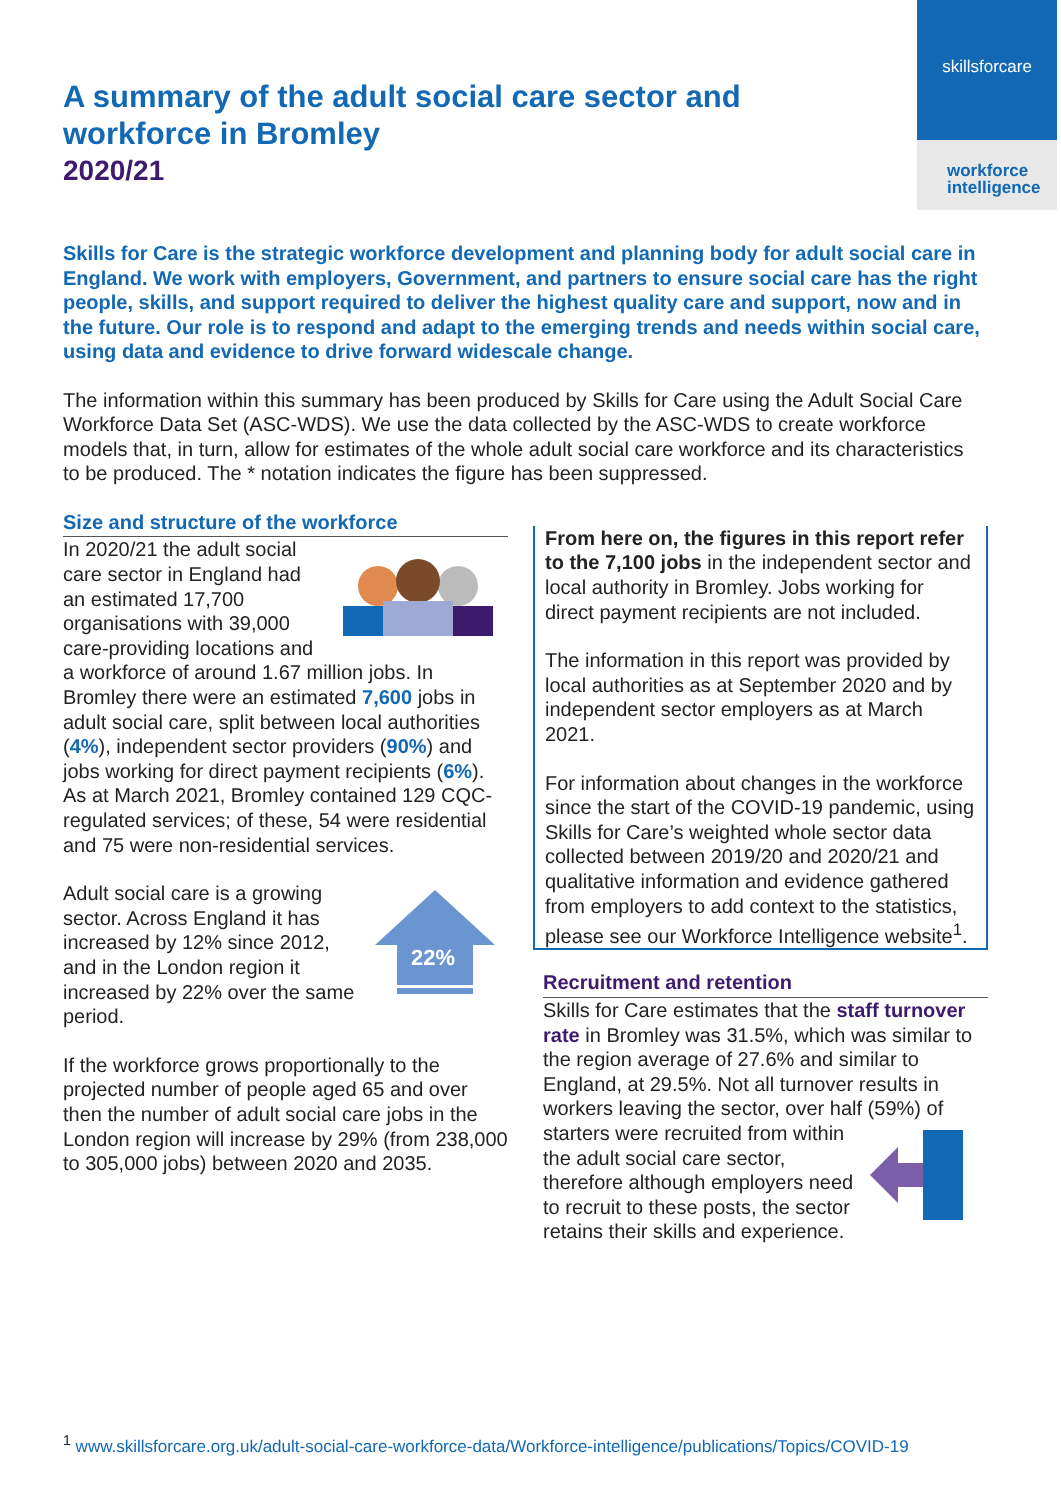skillsforcare
workforce
intelligence
A summary of the adult social care sector and workforce in Bromley
2020/21
Skills for Care is the strategic workforce development and planning body for adult social care in England. We work with employers, Government, and partners to ensure social care has the right people, skills, and support required to deliver the highest quality care and support, now and in the future. Our role is to respond and adapt to the emerging trends and needs within social care, using data and evidence to drive forward widescale change.
The information within this summary has been produced by Skills for Care using the Adult Social Care Workforce Data Set (ASC-WDS). We use the data collected by the ASC-WDS to create workforce models that, in turn, allow for estimates of the whole adult social care workforce and its characteristics to be produced. The * notation indicates the figure has been suppressed.
Size and structure of the workforce
In 2020/21 the adult social care sector in England had an estimated 17,700 organisations with 39,000 care-providing locations and a workforce of around 1.67 million jobs. In Bromley there were an estimated 7,600 jobs in adult social care, split between local authorities (4%), independent sector providers (90%) and jobs working for direct payment recipients (6%). As at March 2021, Bromley contained 129 CQC-regulated services; of these, 54 were residential and 75 were non-residential services.
22%
Adult social care is a growing sector. Across England it has increased by 12% since 2012, and in the London region it increased by 22% over the same period.
If the workforce grows proportionally to the projected number of people aged 65 and over then the number of adult social care jobs in the London region will increase by 29% (from 238,000 to 305,000 jobs) between 2020 and 2035.
From here on, the figures in this report refer to the 7,100 jobs in the independent sector and local authority in Bromley. Jobs working for direct payment recipients are not included.
The information in this report was provided by local authorities as at September 2020 and by independent sector employers as at March 2021.
For information about changes in the workforce since the start of the COVID-19 pandemic, using Skills for Care’s weighted whole sector data collected between 2019/20 and 2020/21 and qualitative information and evidence gathered from employers to add context to the statistics, please see our Workforce Intelligence website<sup>1</sup>.
Recruitment and retention
Skills for Care estimates that the staff turnover rate in Bromley was 31.5%, which was similar to the region average of 27.6% and similar to England, at 29.5%. Not all turnover results in workers leaving the sector, over half (59%) of starters were recruited from within the adult social care sector, therefore although employers need to recruit to these posts, the sector retains their skills and experience.
<sup>1</sup> www.skillsforcare.org.uk/adult-social-care-workforce-data/Workforce-intelligence/publications/Topics/COVID-19